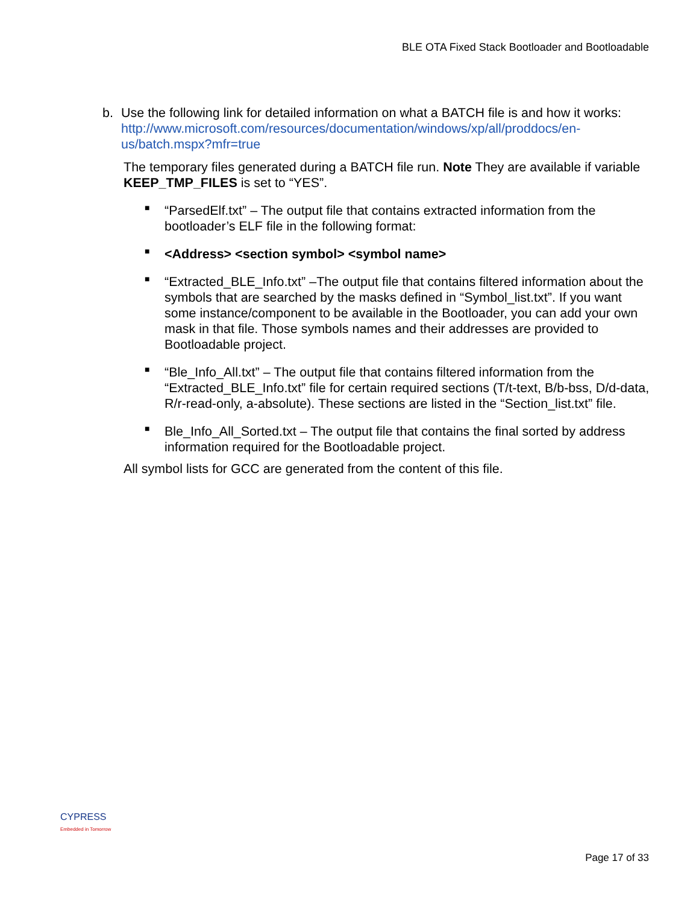BLE OTA Fixed Stack Bootloader and Bootloadable
b. Use the following link for detailed information on what a BATCH file is and how it works:
http://www.microsoft.com/resources/documentation/windows/xp/all/proddocs/en-us/batch.mspx?mfr=true
The temporary files generated during a BATCH file run. Note They are available if variable KEEP_TMP_FILES is set to “YES”.
■ “ParsedElf.txt” – The output file that contains extracted information from the bootloader’s ELF file in the following format:
■ <Address> <section symbol> <symbol name>
■ “Extracted_BLE_Info.txt” –The output file that contains filtered information about the symbols that are searched by the masks defined in “Symbol_list.txt”. If you want some instance/component to be available in the Bootloader, you can add your own mask in that file. Those symbols names and their addresses are provided to Bootloadable project.
■ “Ble_Info_All.txt” – The output file that contains filtered information from the “Extracted_BLE_Info.txt” file for certain required sections (T/t-text, B/b-bss, D/d-data, R/r-read-only, a-absolute). These sections are listed in the “Section_list.txt” file.
■ Ble_Info_All_Sorted.txt – The output file that contains the final sorted by address information required for the Bootloadable project.
All symbol lists for GCC are generated from the content of this file.
CYPRESS
Embedded in Tomorrow
Page 17 of 33